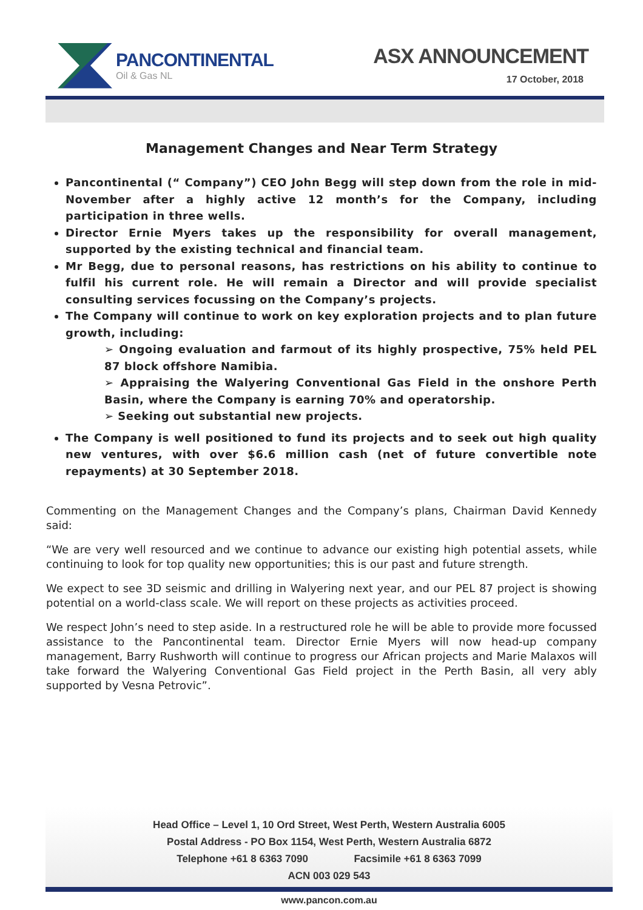PANCONTINENTAL
Oil & Gas NL
ASX ANNOUNCEMENT
17 October, 2018
Management Changes and Near Term Strategy
Pancontinental (“ Company”) CEO John Begg will step down from the role in mid-November after a highly active 12 month’s for the Company, including participation in three wells.
Director Ernie Myers takes up the responsibility for overall management, supported by the existing technical and financial team.
Mr Begg, due to personal reasons, has restrictions on his ability to continue to fulfil his current role. He will remain a Director and will provide specialist consulting services focussing on the Company’s projects.
The Company will continue to work on key exploration projects and to plan future growth, including:
➢ Ongoing evaluation and farmout of its highly prospective, 75% held PEL 87 block offshore Namibia.
➢ Appraising the Walyering Conventional Gas Field in the onshore Perth Basin, where the Company is earning 70% and operatorship.
➢ Seeking out substantial new projects.
The Company is well positioned to fund its projects and to seek out high quality new ventures, with over $6.6 million cash (net of future convertible note repayments) at 30 September 2018.
Commenting on the Management Changes and the Company’s plans, Chairman David Kennedy said:
“We are very well resourced and we continue to advance our existing high potential assets, while continuing to look for top quality new opportunities; this is our past and future strength.
We expect to see 3D seismic and drilling in Walyering next year, and our PEL 87 project is showing potential on a world-class scale. We will report on these projects as activities proceed.
We respect John’s need to step aside. In a restructured role he will be able to provide more focussed assistance to the Pancontinental team. Director Ernie Myers will now head-up company management, Barry Rushworth will continue to progress our African projects and Marie Malaxos will take forward the Walyering Conventional Gas Field project in the Perth Basin, all very ably supported by Vesna Petrovic”.
Head Office – Level 1, 10 Ord Street, West Perth, Western Australia 6005
Postal Address - PO Box 1154, West Perth, Western Australia 6872
Telephone +61 8 6363 7090 Facsimile +61 8 6363 7099
ACN 003 029 543
www.pancon.com.au